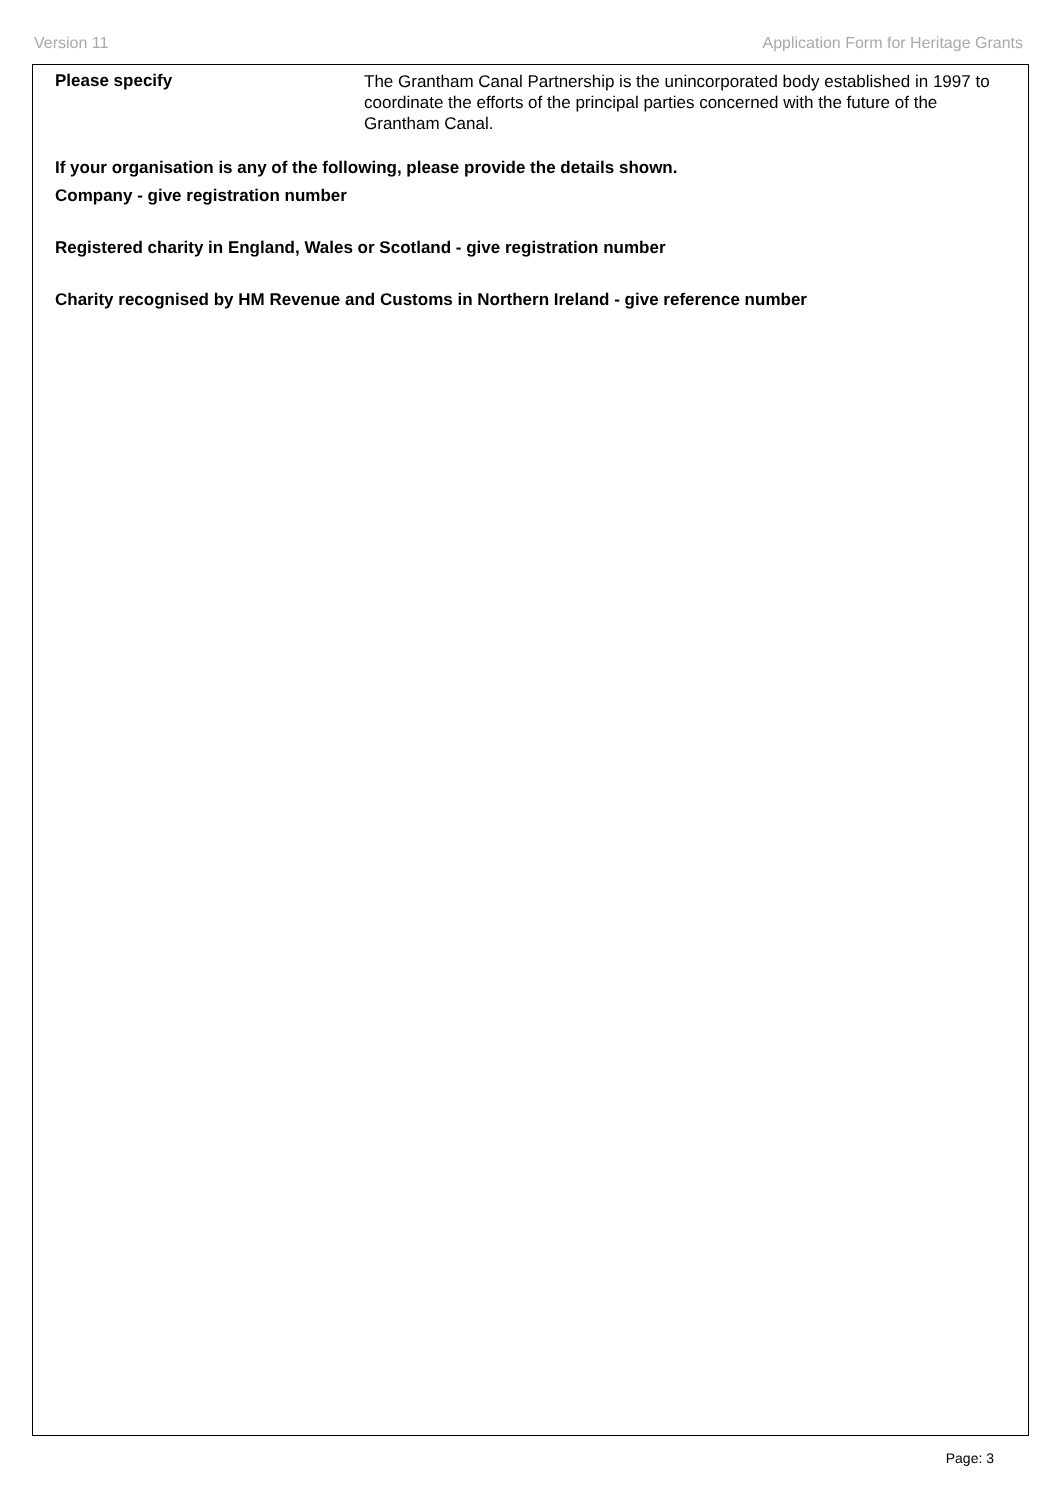Version 11 Application Form for Heritage Grants
Please specify
The Grantham Canal Partnership is the unincorporated body established in 1997 to coordinate the efforts of the principal parties concerned with the future of the Grantham Canal.
If your organisation is any of the following, please provide the details shown.
Company - give registration number
Registered charity in England, Wales or Scotland - give registration number
Charity recognised by HM Revenue and Customs in Northern Ireland - give reference number
Page: 3